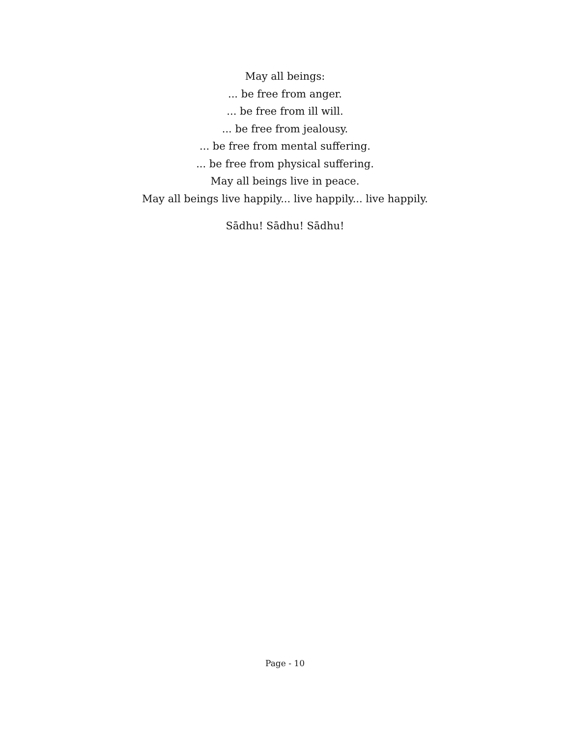May all beings:
... be free from anger.
... be free from ill will.
... be free from jealousy.
... be free from mental suffering.
... be free from physical suffering.
May all beings live in peace.
May all beings live happily... live happily... live happily.
Sādhu! Sādhu! Sādhu!
Page - 10